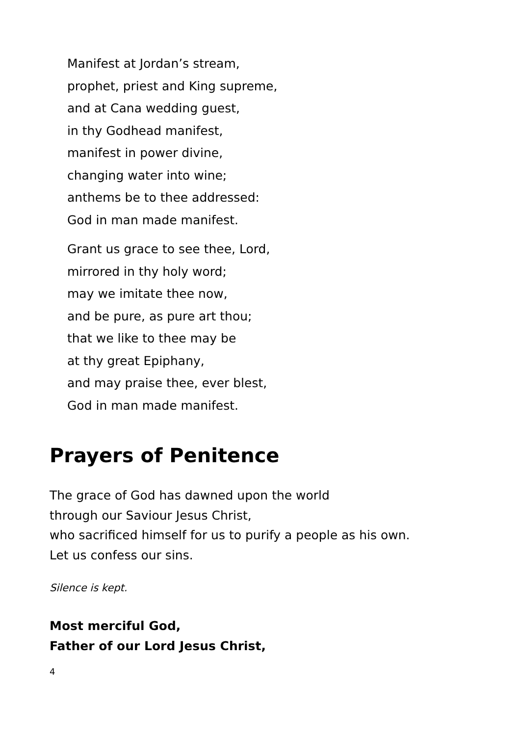Manifest at Jordan’s stream,
prophet, priest and King supreme,
and at Cana wedding guest,
in thy Godhead manifest,
manifest in power divine,
changing water into wine;
anthems be to thee addressed:
God in man made manifest.
Grant us grace to see thee, Lord,
mirrored in thy holy word;
may we imitate thee now,
and be pure, as pure art thou;
that we like to thee may be
at thy great Epiphany,
and may praise thee, ever blest,
God in man made manifest.
Prayers of Penitence
The grace of God has dawned upon the world
through our Saviour Jesus Christ,
who sacrificed himself for us to purify a people as his own.
Let us confess our sins.
Silence is kept.
Most merciful God,
Father of our Lord Jesus Christ,
4